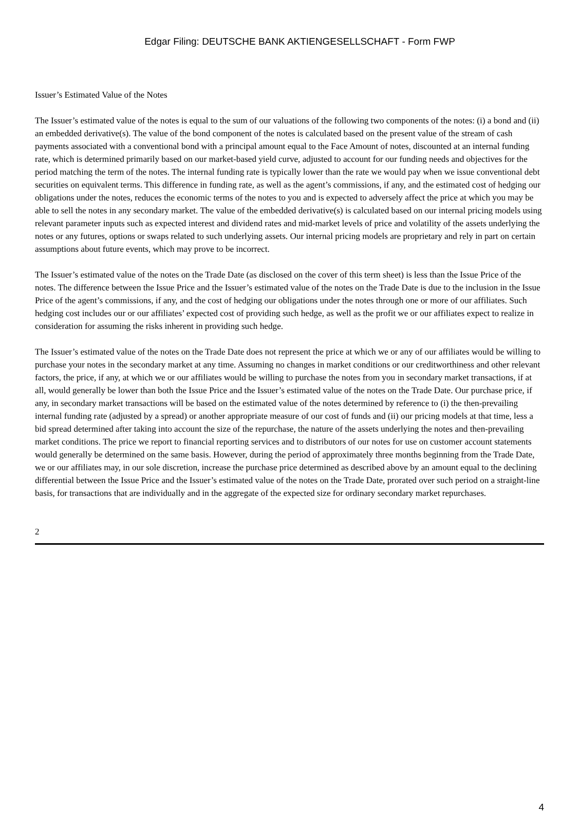Edgar Filing: DEUTSCHE BANK AKTIENGESELLSCHAFT - Form FWP
Issuer’s Estimated Value of the Notes
The Issuer’s estimated value of the notes is equal to the sum of our valuations of the following two components of the notes: (i) a bond and (ii) an embedded derivative(s). The value of the bond component of the notes is calculated based on the present value of the stream of cash payments associated with a conventional bond with a principal amount equal to the Face Amount of notes, discounted at an internal funding rate, which is determined primarily based on our market-based yield curve, adjusted to account for our funding needs and objectives for the period matching the term of the notes. The internal funding rate is typically lower than the rate we would pay when we issue conventional debt securities on equivalent terms. This difference in funding rate, as well as the agent’s commissions, if any, and the estimated cost of hedging our obligations under the notes, reduces the economic terms of the notes to you and is expected to adversely affect the price at which you may be able to sell the notes in any secondary market. The value of the embedded derivative(s) is calculated based on our internal pricing models using relevant parameter inputs such as expected interest and dividend rates and mid-market levels of price and volatility of the assets underlying the notes or any futures, options or swaps related to such underlying assets. Our internal pricing models are proprietary and rely in part on certain assumptions about future events, which may prove to be incorrect.
The Issuer’s estimated value of the notes on the Trade Date (as disclosed on the cover of this term sheet) is less than the Issue Price of the notes. The difference between the Issue Price and the Issuer’s estimated value of the notes on the Trade Date is due to the inclusion in the Issue Price of the agent’s commissions, if any, and the cost of hedging our obligations under the notes through one or more of our affiliates. Such hedging cost includes our or our affiliates’ expected cost of providing such hedge, as well as the profit we or our affiliates expect to realize in consideration for assuming the risks inherent in providing such hedge.
The Issuer’s estimated value of the notes on the Trade Date does not represent the price at which we or any of our affiliates would be willing to purchase your notes in the secondary market at any time. Assuming no changes in market conditions or our creditworthiness and other relevant factors, the price, if any, at which we or our affiliates would be willing to purchase the notes from you in secondary market transactions, if at all, would generally be lower than both the Issue Price and the Issuer’s estimated value of the notes on the Trade Date. Our purchase price, if any, in secondary market transactions will be based on the estimated value of the notes determined by reference to (i) the then-prevailing internal funding rate (adjusted by a spread) or another appropriate measure of our cost of funds and (ii) our pricing models at that time, less a bid spread determined after taking into account the size of the repurchase, the nature of the assets underlying the notes and then-prevailing market conditions. The price we report to financial reporting services and to distributors of our notes for use on customer account statements would generally be determined on the same basis. However, during the period of approximately three months beginning from the Trade Date, we or our affiliates may, in our sole discretion, increase the purchase price determined as described above by an amount equal to the declining differential between the Issue Price and the Issuer’s estimated value of the notes on the Trade Date, prorated over such period on a straight-line basis, for transactions that are individually and in the aggregate of the expected size for ordinary secondary market repurchases.
2
4